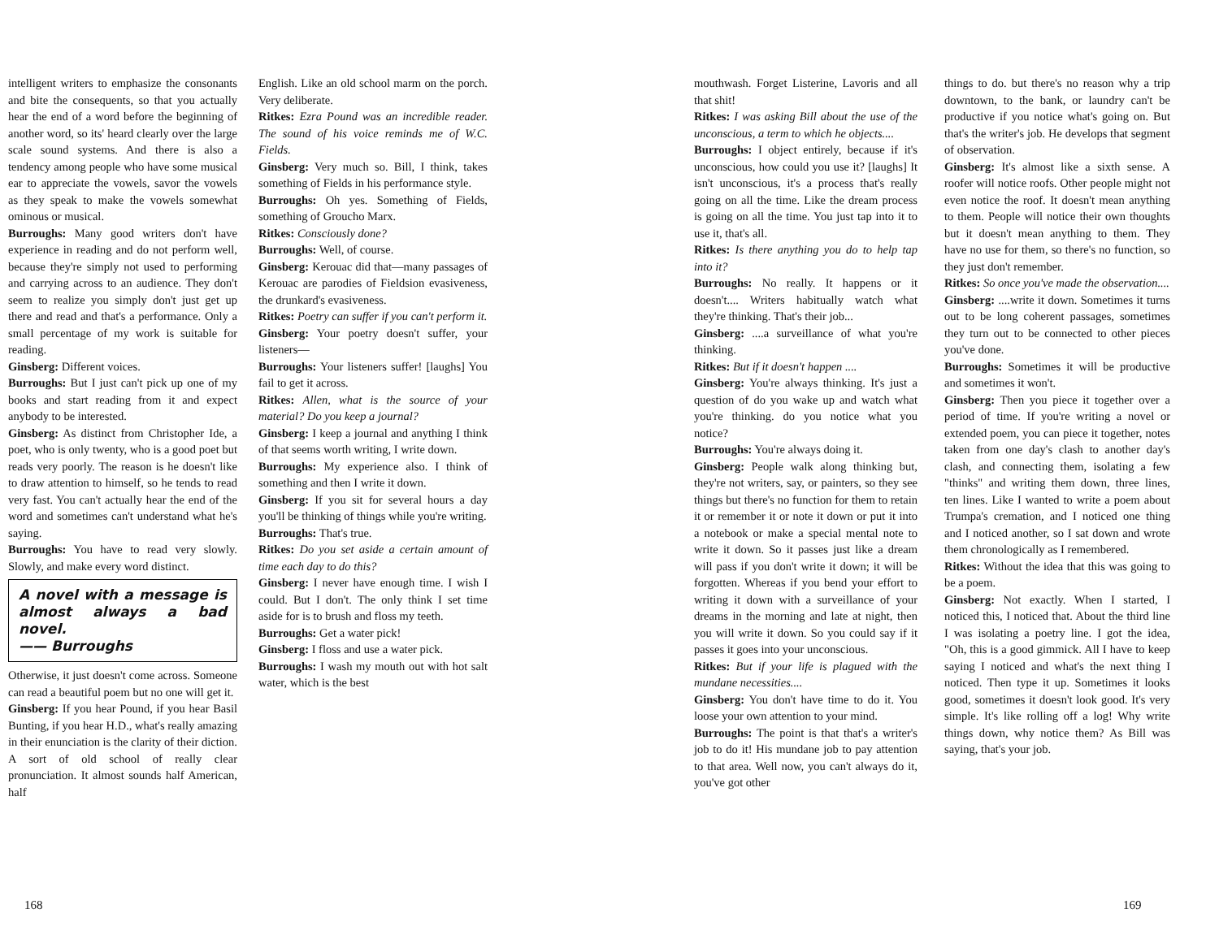intelligent writers to emphasize the consonants and bite the consequents, so that you actually hear the end of a word before the beginning of another word, so its' heard clearly over the large scale sound systems. And there is also a tendency among people who have some musical ear to appreciate the vowels, savor the vowels as they speak to make the vowels somewhat ominous or musical.
Burroughs: Many good writers don't have experience in reading and do not perform well, because they're simply not used to performing and carrying across to an audience. They don't seem to realize you simply don't just get up there and read and that's a performance. Only a small percentage of my work is suitable for reading.
Ginsberg: Different voices.
Burroughs: But I just can't pick up one of my books and start reading from it and expect anybody to be interested.
Ginsberg: As distinct from Christopher Ide, a poet, who is only twenty, who is a good poet but reads very poorly. The reason is he doesn't like to draw attention to himself, so he tends to read very fast. You can't actually hear the end of the word and sometimes can't understand what he's saying.
Burroughs: You have to read very slowly. Slowly, and make every word distinct.
A novel with a message is almost always a bad novel.
—— Burroughs
Otherwise, it just doesn't come across. Someone can read a beautiful poem but no one will get it.
Ginsberg: If you hear Pound, if you hear Basil Bunting, if you hear H.D., what's really amazing in their enunciation is the clarity of their diction. A sort of old school of really clear pronunciation. It almost sounds half American, half
English. Like an old school marm on the porch. Very deliberate.
Ritkes: Ezra Pound was an incredible reader. The sound of his voice reminds me of W.C. Fields.
Ginsberg: Very much so. Bill, I think, takes something of Fields in his performance style.
Burroughs: Oh yes. Something of Fields, something of Groucho Marx.
Ritkes: Consciously done?
Burroughs: Well, of course.
Ginsberg: Kerouac did that—many passages of Kerouac are parodies of Fieldsion evasiveness, the drunkard's evasiveness.
Ritkes: Poetry can suffer if you can't perform it.
Ginsberg: Your poetry doesn't suffer, your listeners—
Burroughs: Your listeners suffer! [laughs] You fail to get it across.
Ritkes: Allen, what is the source of your material? Do you keep a journal?
Ginsberg: I keep a journal and anything I think of that seems worth writing, I write down.
Burroughs: My experience also. I think of something and then I write it down.
Ginsberg: If you sit for several hours a day you'll be thinking of things while you're writing.
Burroughs: That's true.
Ritkes: Do you set aside a certain amount of time each day to do this?
Ginsberg: I never have enough time. I wish I could. But I don't. The only think I set time aside for is to brush and floss my teeth.
Burroughs: Get a water pick!
Ginsberg: I floss and use a water pick.
Burroughs: I wash my mouth out with hot salt water, which is the best
168
mouthwash. Forget Listerine, Lavoris and all that shit!
Ritkes: I was asking Bill about the use of the unconscious, a term to which he objects....
Burroughs: I object entirely, because if it's unconscious, how could you use it? [laughs] It isn't unconscious, it's a process that's really going on all the time. Like the dream process is going on all the time. You just tap into it to use it, that's all.
Ritkes: Is there anything you do to help tap into it?
Burroughs: No really. It happens or it doesn't.... Writers habitually watch what they're thinking. That's their job...
Ginsberg: ....a surveillance of what you're thinking.
Ritkes: But if it doesn't happen ....
Ginsberg: You're always thinking. It's just a question of do you wake up and watch what you're thinking. do you notice what you notice?
Burroughs: You're always doing it.
Ginsberg: People walk along thinking but, they're not writers, say, or painters, so they see things but there's no function for them to retain it or remember it or note it down or put it into a notebook or make a special mental note to write it down. So it passes just like a dream will pass if you don't write it down; it will be forgotten. Whereas if you bend your effort to writing it down with a surveillance of your dreams in the morning and late at night, then you will write it down. So you could say if it passes it goes into your unconscious.
Ritkes: But if your life is plagued with the mundane necessities....
Ginsberg: You don't have time to do it. You loose your own attention to your mind.
Burroughs: The point is that that's a writer's job to do it! His mundane job to pay attention to that area. Well now, you can't always do it, you've got other
things to do. but there's no reason why a trip downtown, to the bank, or laundry can't be productive if you notice what's going on. But that's the writer's job. He develops that segment of observation.
Ginsberg: It's almost like a sixth sense. A roofer will notice roofs. Other people might not even notice the roof. It doesn't mean anything to them. People will notice their own thoughts but it doesn't mean anything to them. They have no use for them, so there's no function, so they just don't remember.
Ritkes: So once you've made the observation....
Ginsberg: ....write it down. Sometimes it turns out to be long coherent passages, sometimes they turn out to be connected to other pieces you've done.
Burroughs: Sometimes it will be productive and sometimes it won't.
Ginsberg: Then you piece it together over a period of time. If you're writing a novel or extended poem, you can piece it together, notes taken from one day's clash to another day's clash, and connecting them, isolating a few "thinks" and writing them down, three lines, ten lines. Like I wanted to write a poem about Trumpa's cremation, and I noticed one thing and I noticed another, so I sat down and wrote them chronologically as I remembered.
Ritkes: Without the idea that this was going to be a poem.
Ginsberg: Not exactly. When I started, I noticed this, I noticed that. About the third line I was isolating a poetry line. I got the idea, "Oh, this is a good gimmick. All I have to keep saying I noticed and what's the next thing I noticed. Then type it up. Sometimes it looks good, sometimes it doesn't look good. It's very simple. It's like rolling off a log! Why write things down, why notice them? As Bill was saying, that's your job.
169